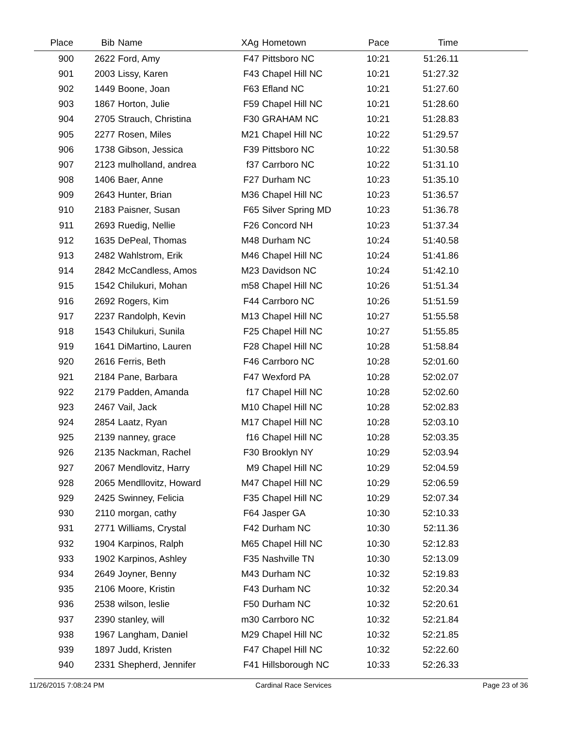| Place | Bib | Name | XAg | Hometown | Pace | Time | |
| --- | --- | --- | --- | --- | --- | --- | --- |
| 900 | 2622 | Ford, Amy | F47 | Pittsboro NC | 10:21 | 51:26.11 | |
| 901 | 2003 | Lissy, Karen | F43 | Chapel Hill NC | 10:21 | 51:27.32 | |
| 902 | 1449 | Boone, Joan | F63 | Efland NC | 10:21 | 51:27.60 | |
| 903 | 1867 | Horton, Julie | F59 | Chapel Hill NC | 10:21 | 51:28.60 | |
| 904 | 2705 | Strauch, Christina | F30 | GRAHAM NC | 10:21 | 51:28.83 | |
| 905 | 2277 | Rosen, Miles | M21 | Chapel Hill NC | 10:22 | 51:29.57 | |
| 906 | 1738 | Gibson, Jessica | F39 | Pittsboro NC | 10:22 | 51:30.58 | |
| 907 | 2123 | mulholland, andrea | f37 | Carrboro NC | 10:22 | 51:31.10 | |
| 908 | 1406 | Baer, Anne | F27 | Durham NC | 10:23 | 51:35.10 | |
| 909 | 2643 | Hunter, Brian | M36 | Chapel Hill NC | 10:23 | 51:36.57 | |
| 910 | 2183 | Paisner, Susan | F65 | Silver Spring MD | 10:23 | 51:36.78 | |
| 911 | 2693 | Ruedig, Nellie | F26 | Concord NH | 10:23 | 51:37.34 | |
| 912 | 1635 | DePeal, Thomas | M48 | Durham NC | 10:24 | 51:40.58 | |
| 913 | 2482 | Wahlstrom, Erik | M46 | Chapel Hill NC | 10:24 | 51:41.86 | |
| 914 | 2842 | McCandless, Amos | M23 | Davidson NC | 10:24 | 51:42.10 | |
| 915 | 1542 | Chilukuri, Mohan | m58 | Chapel Hill NC | 10:26 | 51:51.34 | |
| 916 | 2692 | Rogers, Kim | F44 | Carrboro NC | 10:26 | 51:51.59 | |
| 917 | 2237 | Randolph, Kevin | M13 | Chapel Hill NC | 10:27 | 51:55.58 | |
| 918 | 1543 | Chilukuri, Sunila | F25 | Chapel Hill NC | 10:27 | 51:55.85 | |
| 919 | 1641 | DiMartino, Lauren | F28 | Chapel Hill NC | 10:28 | 51:58.84 | |
| 920 | 2616 | Ferris, Beth | F46 | Carrboro NC | 10:28 | 52:01.60 | |
| 921 | 2184 | Pane, Barbara | F47 | Wexford PA | 10:28 | 52:02.07 | |
| 922 | 2179 | Padden, Amanda | f17 | Chapel Hill NC | 10:28 | 52:02.60 | |
| 923 | 2467 | Vail, Jack | M10 | Chapel Hill NC | 10:28 | 52:02.83 | |
| 924 | 2854 | Laatz, Ryan | M17 | Chapel Hill NC | 10:28 | 52:03.10 | |
| 925 | 2139 | nanney, grace | f16 | Chapel Hill NC | 10:28 | 52:03.35 | |
| 926 | 2135 | Nackman, Rachel | F30 | Brooklyn NY | 10:29 | 52:03.94 | |
| 927 | 2067 | Mendlovitz, Harry | M9 | Chapel Hill NC | 10:29 | 52:04.59 | |
| 928 | 2065 | Mendllovitz, Howard | M47 | Chapel Hill NC | 10:29 | 52:06.59 | |
| 929 | 2425 | Swinney, Felicia | F35 | Chapel Hill NC | 10:29 | 52:07.34 | |
| 930 | 2110 | morgan, cathy | F64 | Jasper GA | 10:30 | 52:10.33 | |
| 931 | 2771 | Williams, Crystal | F42 | Durham NC | 10:30 | 52:11.36 | |
| 932 | 1904 | Karpinos, Ralph | M65 | Chapel Hill NC | 10:30 | 52:12.83 | |
| 933 | 1902 | Karpinos, Ashley | F35 | Nashville TN | 10:30 | 52:13.09 | |
| 934 | 2649 | Joyner, Benny | M43 | Durham NC | 10:32 | 52:19.83 | |
| 935 | 2106 | Moore, Kristin | F43 | Durham NC | 10:32 | 52:20.34 | |
| 936 | 2538 | wilson, leslie | F50 | Durham NC | 10:32 | 52:20.61 | |
| 937 | 2390 | stanley, will | m30 | Carrboro NC | 10:32 | 52:21.84 | |
| 938 | 1967 | Langham, Daniel | M29 | Chapel Hill NC | 10:32 | 52:21.85 | |
| 939 | 1897 | Judd, Kristen | F47 | Chapel Hill NC | 10:32 | 52:22.60 | |
| 940 | 2331 | Shepherd, Jennifer | F41 | Hillsborough NC | 10:33 | 52:26.33 | |
11/26/2015 7:08:24 PM Cardinal Race Services Page 23 of 36